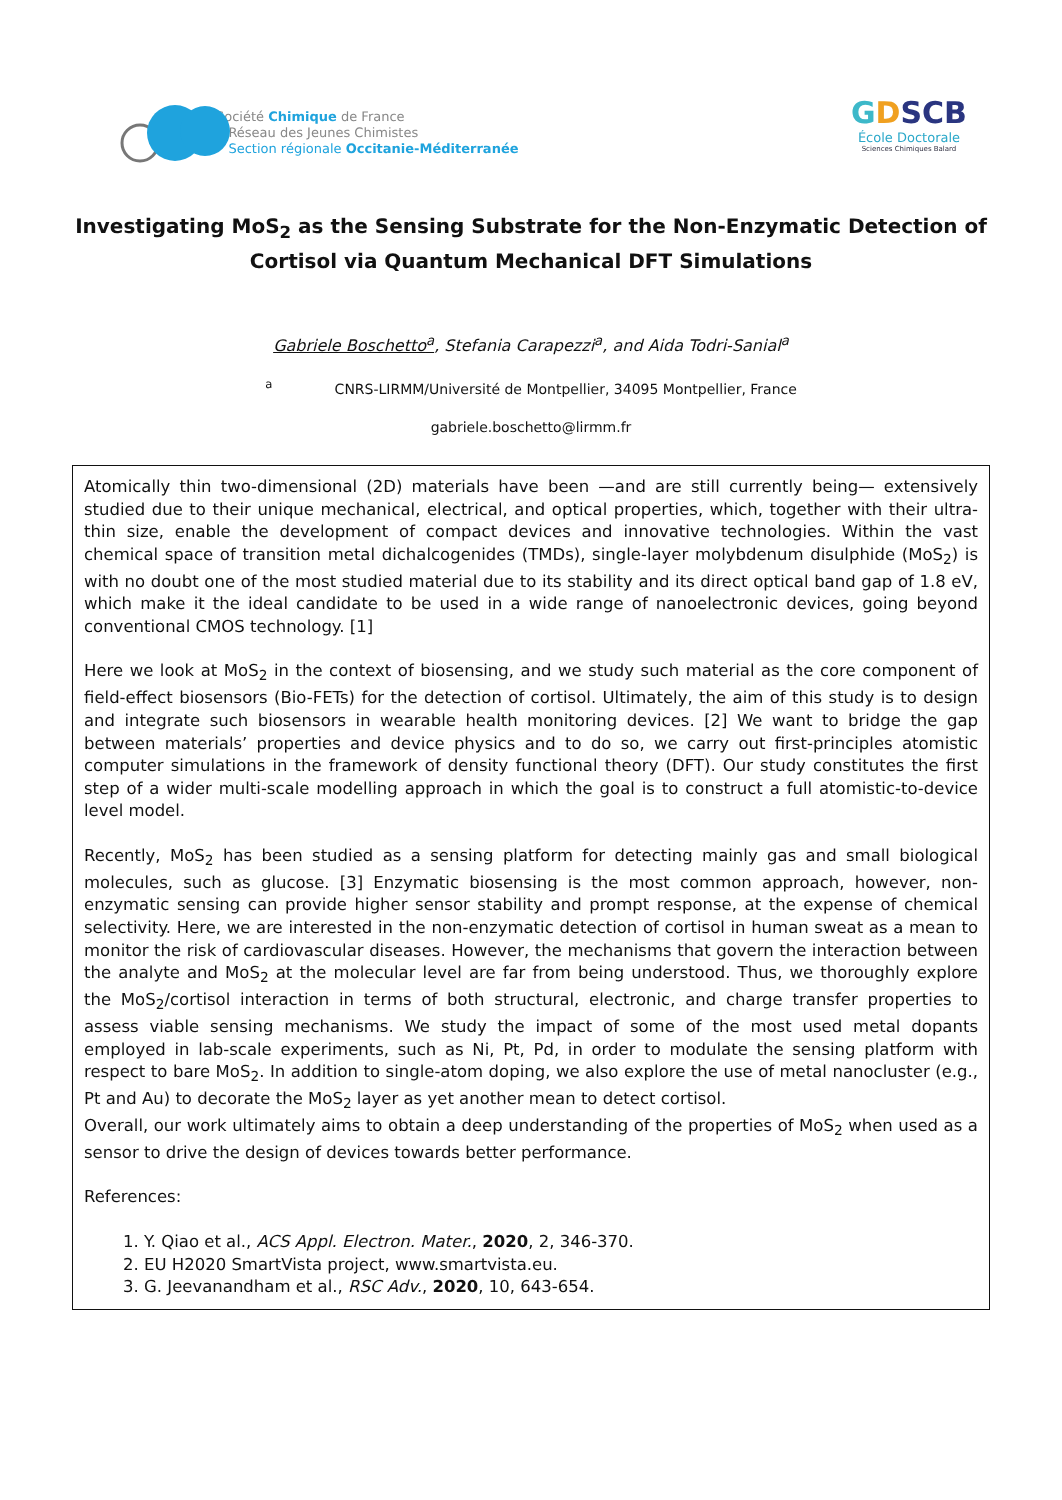Société Chimique de France
Réseau des Jeunes Chimistes
Section régionale Occitanie-Méditerranée
GDSCB
École Doctorale
Sciences Chimiques Balard
Investigating MoS<sub>2</sub> as the Sensing Substrate for the Non-Enzymatic Detection of Cortisol via Quantum Mechanical DFT Simulations
Gabriele Boschetto<sup>a</sup>, Stefania Carapezzi<sup>a</sup>, and Aida Todri-Sanial<sup>a</sup>
<sup>a</sup> CNRS-LIRMM/Université de Montpellier, 34095 Montpellier, France
gabriele.boschetto@lirmm.fr
Atomically thin two-dimensional (2D) materials have been —and are still currently being— extensively studied due to their unique mechanical, electrical, and optical properties, which, together with their ultra-thin size, enable the development of compact devices and innovative technologies. Within the vast chemical space of transition metal dichalcogenides (TMDs), single-layer molybdenum disulphide (MoS<sub>2</sub>) is with no doubt one of the most studied material due to its stability and its direct optical band gap of 1.8 eV, which make it the ideal candidate to be used in a wide range of nanoelectronic devices, going beyond conventional CMOS technology. [1]
Here we look at MoS<sub>2</sub> in the context of biosensing, and we study such material as the core component of field-effect biosensors (Bio-FETs) for the detection of cortisol. Ultimately, the aim of this study is to design and integrate such biosensors in wearable health monitoring devices. [2] We want to bridge the gap between materials’ properties and device physics and to do so, we carry out first-principles atomistic computer simulations in the framework of density functional theory (DFT). Our study constitutes the first step of a wider multi-scale modelling approach in which the goal is to construct a full atomistic-to-device level model.
Recently, MoS<sub>2</sub> has been studied as a sensing platform for detecting mainly gas and small biological molecules, such as glucose. [3] Enzymatic biosensing is the most common approach, however, non-enzymatic sensing can provide higher sensor stability and prompt response, at the expense of chemical selectivity. Here, we are interested in the non-enzymatic detection of cortisol in human sweat as a mean to monitor the risk of cardiovascular diseases. However, the mechanisms that govern the interaction between the analyte and MoS<sub>2</sub> at the molecular level are far from being understood. Thus, we thoroughly explore the MoS<sub>2</sub>/cortisol interaction in terms of both structural, electronic, and charge transfer properties to assess viable sensing mechanisms. We study the impact of some of the most used metal dopants employed in lab-scale experiments, such as Ni, Pt, Pd, in order to modulate the sensing platform with respect to bare MoS<sub>2</sub>. In addition to single-atom doping, we also explore the use of metal nanocluster (e.g., Pt and Au) to decorate the MoS<sub>2</sub> layer as yet another mean to detect cortisol.
Overall, our work ultimately aims to obtain a deep understanding of the properties of MoS<sub>2</sub> when used as a sensor to drive the design of devices towards better performance.
References:
1. Y. Qiao et al., ACS Appl. Electron. Mater., 2020, 2, 346-370.
2. EU H2020 SmartVista project, www.smartvista.eu.
3. G. Jeevanandham et al., RSC Adv., 2020, 10, 643-654.